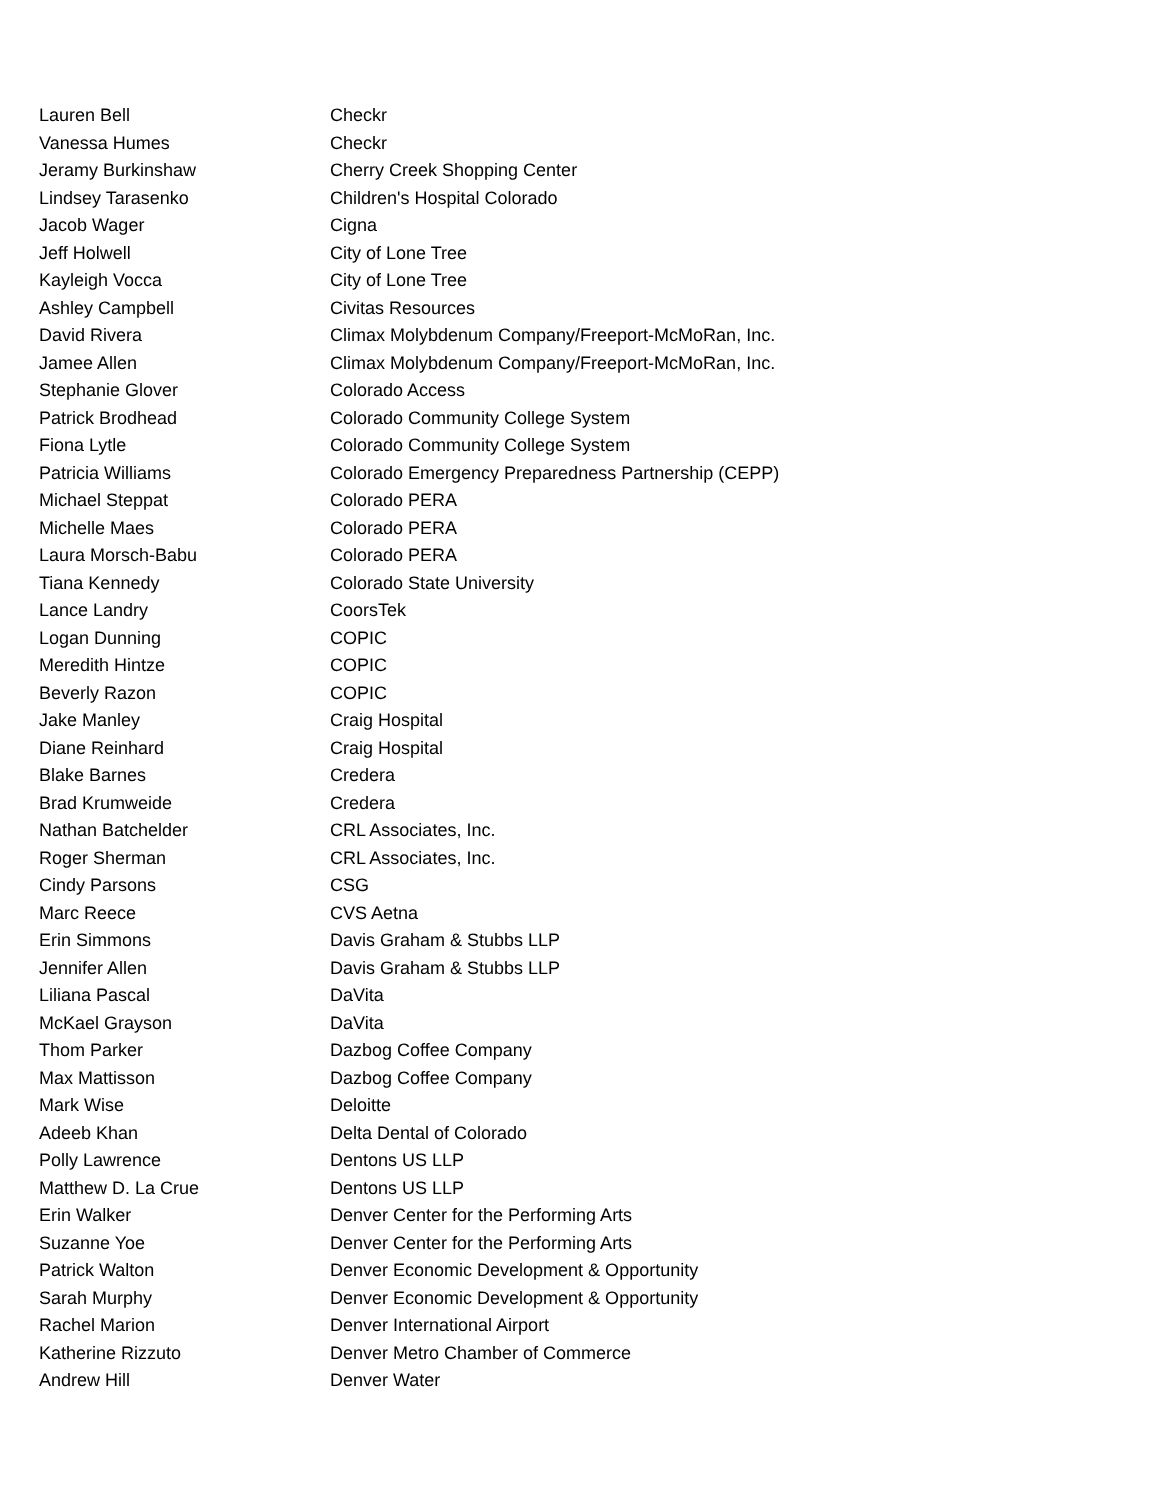| Lauren Bell | Checkr |
| Vanessa Humes | Checkr |
| Jeramy Burkinshaw | Cherry Creek Shopping Center |
| Lindsey Tarasenko | Children's Hospital Colorado |
| Jacob Wager | Cigna |
| Jeff Holwell | City of Lone Tree |
| Kayleigh Vocca | City of Lone Tree |
| Ashley Campbell | Civitas Resources |
| David Rivera | Climax Molybdenum Company/Freeport-McMoRan, Inc. |
| Jamee Allen | Climax Molybdenum Company/Freeport-McMoRan, Inc. |
| Stephanie Glover | Colorado Access |
| Patrick Brodhead | Colorado Community College System |
| Fiona Lytle | Colorado Community College System |
| Patricia Williams | Colorado Emergency Preparedness Partnership (CEPP) |
| Michael Steppat | Colorado PERA |
| Michelle Maes | Colorado PERA |
| Laura Morsch-Babu | Colorado PERA |
| Tiana Kennedy | Colorado State University |
| Lance Landry | CoorsTek |
| Logan Dunning | COPIC |
| Meredith Hintze | COPIC |
| Beverly Razon | COPIC |
| Jake Manley | Craig Hospital |
| Diane Reinhard | Craig Hospital |
| Blake Barnes | Credera |
| Brad Krumweide | Credera |
| Nathan Batchelder | CRL Associates, Inc. |
| Roger Sherman | CRL Associates, Inc. |
| Cindy Parsons | CSG |
| Marc Reece | CVS Aetna |
| Erin Simmons | Davis Graham & Stubbs LLP |
| Jennifer Allen | Davis Graham & Stubbs LLP |
| Liliana Pascal | DaVita |
| McKael Grayson | DaVita |
| Thom Parker | Dazbog Coffee Company |
| Max Mattisson | Dazbog Coffee Company |
| Mark Wise | Deloitte |
| Adeeb Khan | Delta Dental of Colorado |
| Polly Lawrence | Dentons US LLP |
| Matthew D. La Crue | Dentons US LLP |
| Erin Walker | Denver Center for the Performing Arts |
| Suzanne Yoe | Denver Center for the Performing Arts |
| Patrick Walton | Denver Economic Development & Opportunity |
| Sarah Murphy | Denver Economic Development & Opportunity |
| Rachel Marion | Denver International Airport |
| Katherine Rizzuto | Denver Metro Chamber of Commerce |
| Andrew Hill | Denver Water |